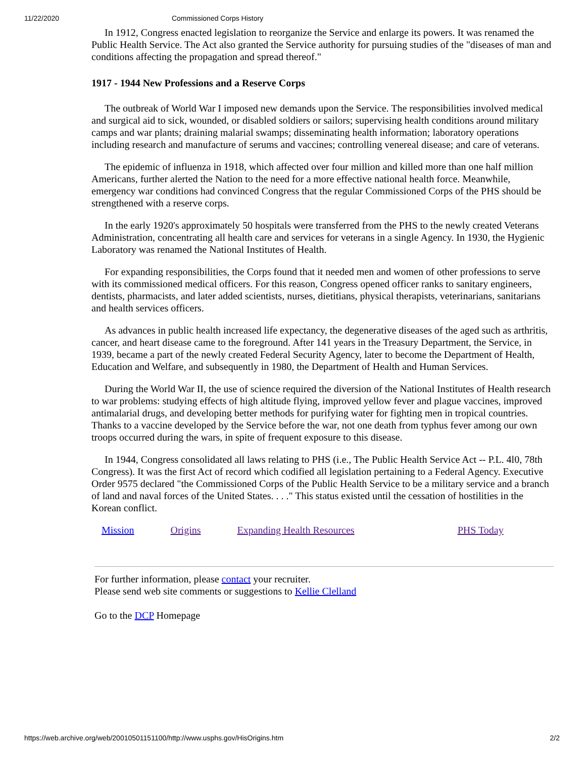11/22/2020 Commissioned Corps History
In 1912, Congress enacted legislation to reorganize the Service and enlarge its powers. It was renamed the Public Health Service. The Act also granted the Service authority for pursuing studies of the "diseases of man and conditions affecting the propagation and spread thereof."
1917 - 1944 New Professions and a Reserve Corps
The outbreak of World War I imposed new demands upon the Service. The responsibilities involved medical and surgical aid to sick, wounded, or disabled soldiers or sailors; supervising health conditions around military camps and war plants; draining malarial swamps; disseminating health information; laboratory operations including research and manufacture of serums and vaccines; controlling venereal disease; and care of veterans.
The epidemic of influenza in 1918, which affected over four million and killed more than one half million Americans, further alerted the Nation to the need for a more effective national health force. Meanwhile, emergency war conditions had convinced Congress that the regular Commissioned Corps of the PHS should be strengthened with a reserve corps.
In the early 1920's approximately 50 hospitals were transferred from the PHS to the newly created Veterans Administration, concentrating all health care and services for veterans in a single Agency. In 1930, the Hygienic Laboratory was renamed the National Institutes of Health.
For expanding responsibilities, the Corps found that it needed men and women of other professions to serve with its commissioned medical officers. For this reason, Congress opened officer ranks to sanitary engineers, dentists, pharmacists, and later added scientists, nurses, dietitians, physical therapists, veterinarians, sanitarians and health services officers.
As advances in public health increased life expectancy, the degenerative diseases of the aged such as arthritis, cancer, and heart disease came to the foreground. After 141 years in the Treasury Department, the Service, in 1939, became a part of the newly created Federal Security Agency, later to become the Department of Health, Education and Welfare, and subsequently in 1980, the Department of Health and Human Services.
During the World War II, the use of science required the diversion of the National Institutes of Health research to war problems: studying effects of high altitude flying, improved yellow fever and plague vaccines, improved antimalarial drugs, and developing better methods for purifying water for fighting men in tropical countries. Thanks to a vaccine developed by the Service before the war, not one death from typhus fever among our own troops occurred during the wars, in spite of frequent exposure to this disease.
In 1944, Congress consolidated all laws relating to PHS (i.e., The Public Health Service Act -- P.L. 4l0, 78th Congress). It was the first Act of record which codified all legislation pertaining to a Federal Agency. Executive Order 9575 declared "the Commissioned Corps of the Public Health Service to be a military service and a branch of land and naval forces of the United States. . . ." This status existed until the cessation of hostilities in the Korean conflict.
Mission Origins Expanding Health Resources PHS Today
For further information, please contact your recruiter.
Please send web site comments or suggestions to Kellie Clelland
Go to the DCP Homepage
https://web.archive.org/web/20010501151100/http://www.usphs.gov/HisOrigins.htm 2/2